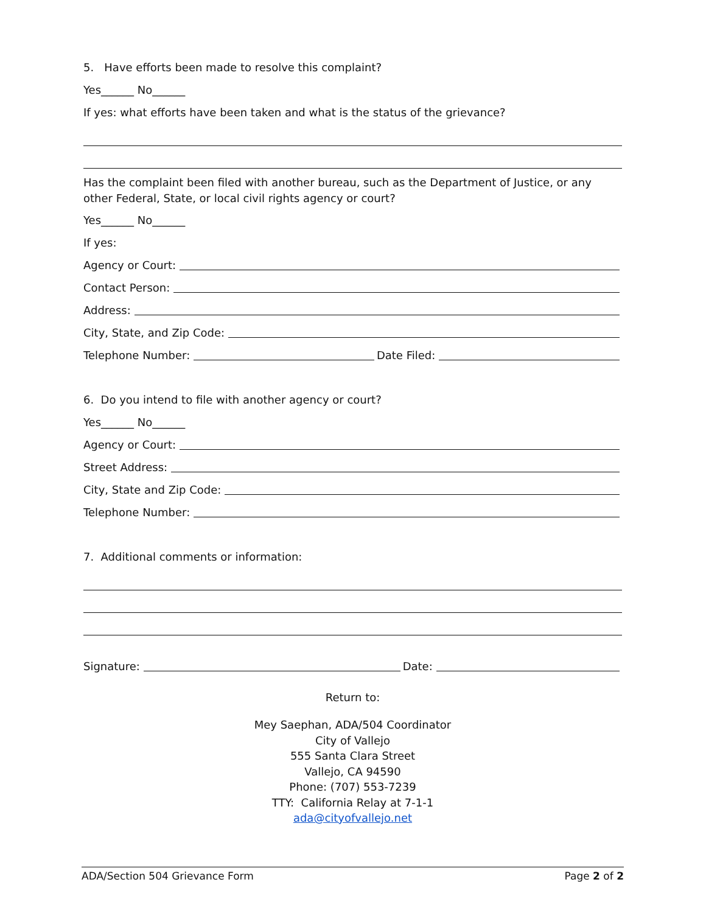5. Have efforts been made to resolve this complaint?
Yes______ No______
If yes: what efforts have been taken and what is the status of the grievance?
Has the complaint been filed with another bureau, such as the Department of Justice, or any other Federal, State, or local civil rights agency or court?
Yes______ No______
If yes:
Agency or Court:
Contact Person:
Address:
City, State, and Zip Code:
Telephone Number: Date Filed:
6. Do you intend to file with another agency or court?
Yes______ No______
Agency or Court:
Street Address:
City, State and Zip Code:
Telephone Number:
7. Additional comments or information:
Signature: Date:
Return to:
Mey Saephan, ADA/504 Coordinator
City of Vallejo
555 Santa Clara Street
Vallejo, CA 94590
Phone: (707) 553-7239
TTY: California Relay at 7-1-1
ada@cityofvallejo.net
ADA/Section 504 Grievance Form Page 2 of 2